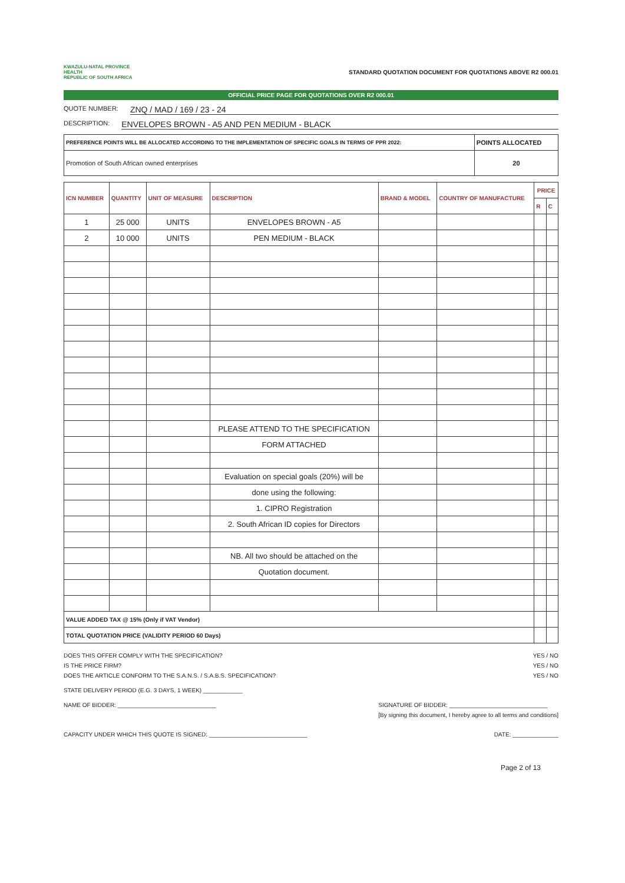KWAZULU-NATAL PROVINCE
HEALTH
REPUBLIC OF SOUTH AFRICA
STANDARD QUOTATION DOCUMENT FOR QUOTATIONS ABOVE R2 000.01
OFFICIAL PRICE PAGE FOR QUOTATIONS OVER R2 000.01
QUOTE NUMBER: ZNQ / MAD / 169 / 23 - 24
DESCRIPTION: ENVELOPES BROWN - A5 AND PEN MEDIUM - BLACK
| PREFERENCE POINTS WILL BE ALLOCATED ACCORDING TO THE IMPLEMENTATION OF SPECIFIC GOALS IN TERMS OF PPR 2022: | POINTS ALLOCATED |
| Promotion of South African owned enterprises | 20 |
| ICN NUMBER | QUANTITY | UNIT OF MEASURE | DESCRIPTION | BRAND & MODEL | COUNTRY OF MANUFACTURE | PRICE | |
| --- | --- | --- | --- | --- | --- | --- | --- |
| | | | | | | R | C |
| 1 | 25 000 | UNITS | ENVELOPES BROWN - A5 | | | | |
| 2 | 10 000 | UNITS | PEN MEDIUM - BLACK | | | | |
| | | | PLEASE ATTEND TO THE SPECIFICATION | | | | |
| | | | FORM ATTACHED | | | | |
| | | | Evaluation on special goals (20%) will be | | | | |
| | | | done using the following: | | | | |
| | | | 1. CIPRO Registration | | | | |
| | | | 2. South African ID copies for Directors | | | | |
| | | | NB. All two should be attached on the | | | | |
| | | | Quotation document. | | | | |
| VALUE ADDED TAX @ 15% (Only if VAT Vendor) | | | | | | | |
| TOTAL QUOTATION PRICE (VALIDITY PERIOD 60 Days) | | | | | | | |
DOES THIS OFFER COMPLY WITH THE SPECIFICATION? YES / NO
IS THE PRICE FIRM? YES / NO
DOES THE ARTICLE CONFORM TO THE S.A.N.S. / S.A.B.S. SPECIFICATION? YES / NO
STATE DELIVERY PERIOD (E.G. 3 DAYS, 1 WEEK) ____________
NAME OF BIDDER: ______________________________ SIGNATURE OF BIDDER: ______________________________
[By signing this document, I hereby agree to all terms and conditions]
CAPACITY UNDER WHICH THIS QUOTE IS SIGNED: ______________________________ DATE: ______________
Page 2 of 13